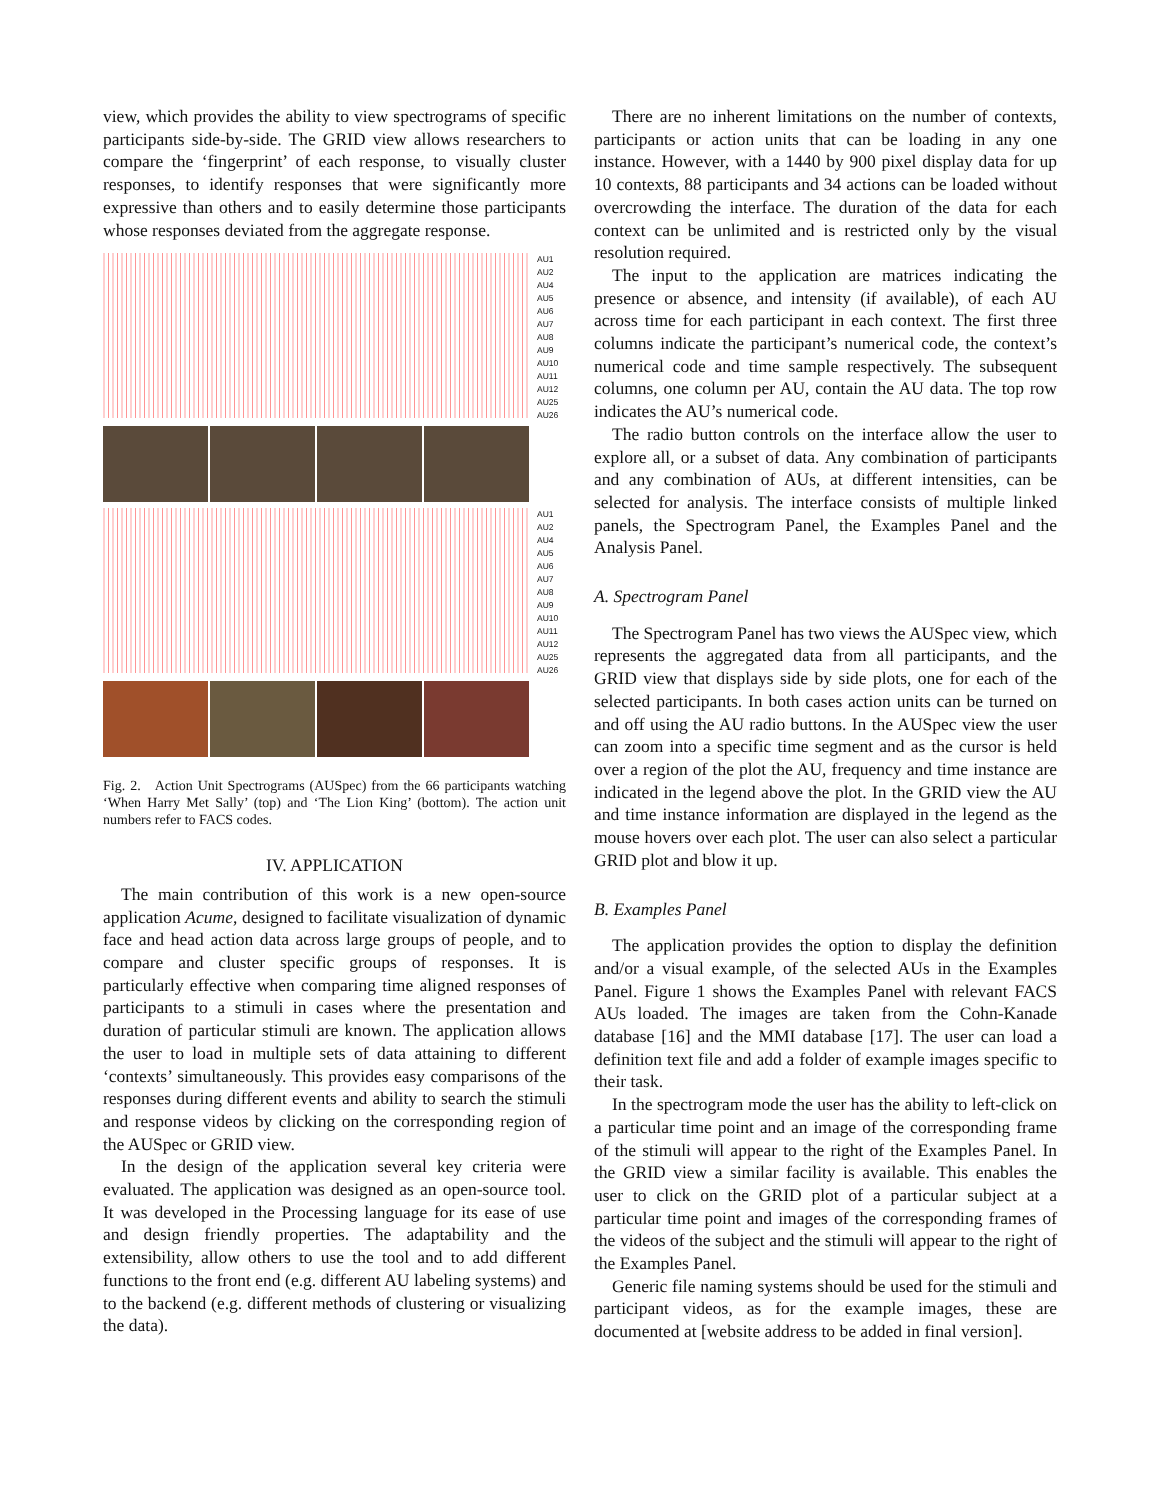view, which provides the ability to view spectrograms of specific participants side-by-side. The GRID view allows researchers to compare the ‘fingerprint’ of each response, to visually cluster responses, to identify responses that were significantly more expressive than others and to easily determine those participants whose responses deviated from the aggregate response.
AU1
AU2
AU4
AU5
AU6
AU7
AU8
AU9
AU10
AU11
AU12
AU25
AU26
AU1
AU2
AU4
AU5
AU6
AU7
AU8
AU9
AU10
AU11
AU12
AU25
AU26
Fig. 2. Action Unit Spectrograms (AUSpec) from the 66 participants watching ‘When Harry Met Sally’ (top) and ‘The Lion King’ (bottom). The action unit numbers refer to FACS codes.
IV. APPLICATION
The main contribution of this work is a new open-source application Acume, designed to facilitate visualization of dynamic face and head action data across large groups of people, and to compare and cluster specific groups of responses. It is particularly effective when comparing time aligned responses of participants to a stimuli in cases where the presentation and duration of particular stimuli are known. The application allows the user to load in multiple sets of data attaining to different ‘contexts’ simultaneously. This provides easy comparisons of the responses during different events and ability to search the stimuli and response videos by clicking on the corresponding region of the AUSpec or GRID view.
In the design of the application several key criteria were evaluated. The application was designed as an open-source tool. It was developed in the Processing language for its ease of use and design friendly properties. The adaptability and the extensibility, allow others to use the tool and to add different functions to the front end (e.g. different AU labeling systems) and to the backend (e.g. different methods of clustering or visualizing the data).
There are no inherent limitations on the number of contexts, participants or action units that can be loading in any one instance. However, with a 1440 by 900 pixel display data for up 10 contexts, 88 participants and 34 actions can be loaded without overcrowding the interface. The duration of the data for each context can be unlimited and is restricted only by the visual resolution required.
The input to the application are matrices indicating the presence or absence, and intensity (if available), of each AU across time for each participant in each context. The first three columns indicate the participant’s numerical code, the context’s numerical code and time sample respectively. The subsequent columns, one column per AU, contain the AU data. The top row indicates the AU’s numerical code.
The radio button controls on the interface allow the user to explore all, or a subset of data. Any combination of participants and any combination of AUs, at different intensities, can be selected for analysis. The interface consists of multiple linked panels, the Spectrogram Panel, the Examples Panel and the Analysis Panel.
A. Spectrogram Panel
The Spectrogram Panel has two views the AUSpec view, which represents the aggregated data from all participants, and the GRID view that displays side by side plots, one for each of the selected participants. In both cases action units can be turned on and off using the AU radio buttons. In the AUSpec view the user can zoom into a specific time segment and as the cursor is held over a region of the plot the AU, frequency and time instance are indicated in the legend above the plot. In the GRID view the AU and time instance information are displayed in the legend as the mouse hovers over each plot. The user can also select a particular GRID plot and blow it up.
B. Examples Panel
The application provides the option to display the definition and/or a visual example, of the selected AUs in the Examples Panel. Figure 1 shows the Examples Panel with relevant FACS AUs loaded. The images are taken from the Cohn-Kanade database [16] and the MMI database [17]. The user can load a definition text file and add a folder of example images specific to their task.
In the spectrogram mode the user has the ability to left-click on a particular time point and an image of the corresponding frame of the stimuli will appear to the right of the Examples Panel. In the GRID view a similar facility is available. This enables the user to click on the GRID plot of a particular subject at a particular time point and images of the corresponding frames of the videos of the subject and the stimuli will appear to the right of the Examples Panel.
Generic file naming systems should be used for the stimuli and participant videos, as for the example images, these are documented at [website address to be added in final version].